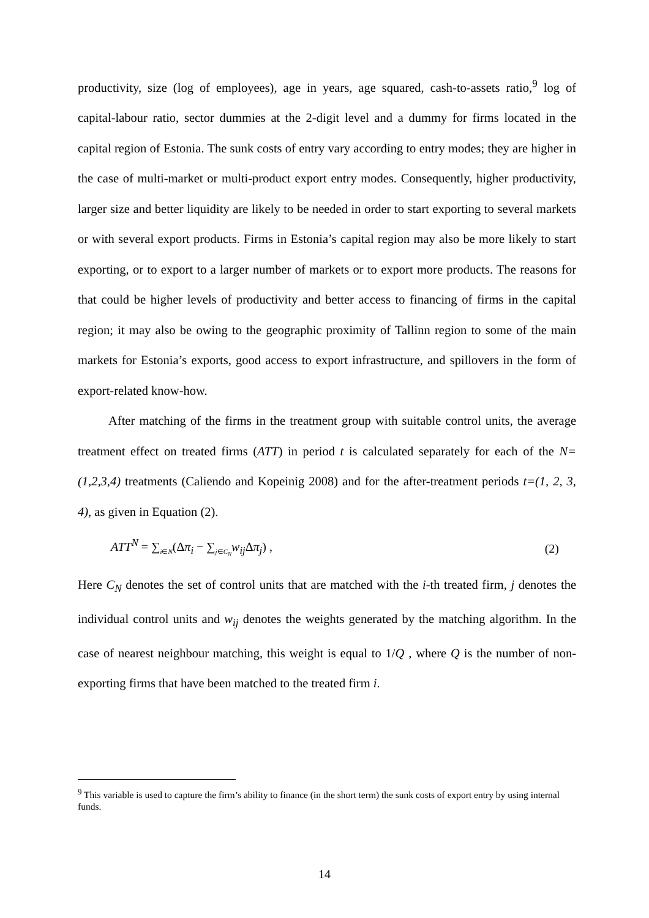productivity, size (log of employees), age in years, age squared, cash-to-assets ratio,<sup>9</sup> log of capital-labour ratio, sector dummies at the 2-digit level and a dummy for firms located in the capital region of Estonia. The sunk costs of entry vary according to entry modes; they are higher in the case of multi-market or multi-product export entry modes. Consequently, higher productivity, larger size and better liquidity are likely to be needed in order to start exporting to several markets or with several export products. Firms in Estonia’s capital region may also be more likely to start exporting, or to export to a larger number of markets or to export more products. The reasons for that could be higher levels of productivity and better access to financing of firms in the capital region; it may also be owing to the geographic proximity of Tallinn region to some of the main markets for Estonia’s exports, good access to export infrastructure, and spillovers in the form of export-related know-how.
After matching of the firms in the treatment group with suitable control units, the average treatment effect on treated firms (ATT) in period t is calculated separately for each of the N=(1,2,3,4) treatments (Caliendo and Kopeinig 2008) and for the after-treatment periods t=(1, 2, 3, 4), as given in Equation (2).
ATT<sup>N</sup> = ∑<sub>i∈N</sub>(Δπ<sub>i</sub> − ∑<sub>j∈C<sub>N</sub></sub>w<sub>ij</sub> Δπ<sub>j</sub>) , (2)
Here C<sub>N</sub> denotes the set of control units that are matched with the i-th treated firm, j denotes the individual control units and w<sub>ij</sub> denotes the weights generated by the matching algorithm. In the case of nearest neighbour matching, this weight is equal to 1/Q , where Q is the number of non-exporting firms that have been matched to the treated firm i.
<sup>9</sup> This variable is used to capture the firm’s ability to finance (in the short term) the sunk costs of export entry by using internal funds.
14